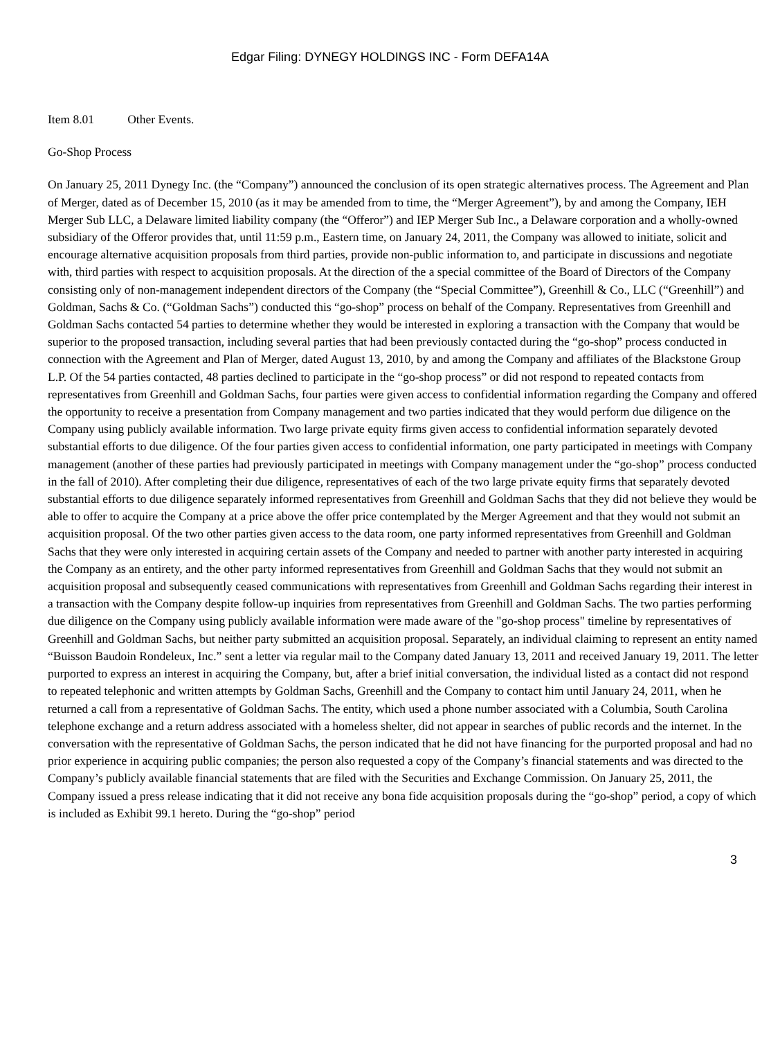Edgar Filing: DYNEGY HOLDINGS INC - Form DEFA14A
Item 8.01 Other Events.
Go-Shop Process
On January 25, 2011 Dynegy Inc. (the “Company”) announced the conclusion of its open strategic alternatives process. The Agreement and Plan of Merger, dated as of December 15, 2010 (as it may be amended from to time, the “Merger Agreement”), by and among the Company, IEH Merger Sub LLC, a Delaware limited liability company (the “Offeror”) and IEP Merger Sub Inc., a Delaware corporation and a wholly-owned subsidiary of the Offeror provides that, until 11:59 p.m., Eastern time, on January 24, 2011, the Company was allowed to initiate, solicit and encourage alternative acquisition proposals from third parties, provide non-public information to, and participate in discussions and negotiate with, third parties with respect to acquisition proposals. At the direction of the a special committee of the Board of Directors of the Company consisting only of non-management independent directors of the Company (the “Special Committee”), Greenhill & Co., LLC (“Greenhill”) and Goldman, Sachs & Co. (“Goldman Sachs”) conducted this “go-shop” process on behalf of the Company. Representatives from Greenhill and Goldman Sachs contacted 54 parties to determine whether they would be interested in exploring a transaction with the Company that would be superior to the proposed transaction, including several parties that had been previously contacted during the “go-shop” process conducted in connection with the Agreement and Plan of Merger, dated August 13, 2010, by and among the Company and affiliates of the Blackstone Group L.P. Of the 54 parties contacted, 48 parties declined to participate in the “go-shop process” or did not respond to repeated contacts from representatives from Greenhill and Goldman Sachs, four parties were given access to confidential information regarding the Company and offered the opportunity to receive a presentation from Company management and two parties indicated that they would perform due diligence on the Company using publicly available information. Two large private equity firms given access to confidential information separately devoted substantial efforts to due diligence. Of the four parties given access to confidential information, one party participated in meetings with Company management (another of these parties had previously participated in meetings with Company management under the “go-shop” process conducted in the fall of 2010). After completing their due diligence, representatives of each of the two large private equity firms that separately devoted substantial efforts to due diligence separately informed representatives from Greenhill and Goldman Sachs that they did not believe they would be able to offer to acquire the Company at a price above the offer price contemplated by the Merger Agreement and that they would not submit an acquisition proposal. Of the two other parties given access to the data room, one party informed representatives from Greenhill and Goldman Sachs that they were only interested in acquiring certain assets of the Company and needed to partner with another party interested in acquiring the Company as an entirety, and the other party informed representatives from Greenhill and Goldman Sachs that they would not submit an acquisition proposal and subsequently ceased communications with representatives from Greenhill and Goldman Sachs regarding their interest in a transaction with the Company despite follow-up inquiries from representatives from Greenhill and Goldman Sachs. The two parties performing due diligence on the Company using publicly available information were made aware of the "go-shop process" timeline by representatives of Greenhill and Goldman Sachs, but neither party submitted an acquisition proposal. Separately, an individual claiming to represent an entity named “Buisson Baudoin Rondeleux, Inc.” sent a letter via regular mail to the Company dated January 13, 2011 and received January 19, 2011. The letter purported to express an interest in acquiring the Company, but, after a brief initial conversation, the individual listed as a contact did not respond to repeated telephonic and written attempts by Goldman Sachs, Greenhill and the Company to contact him until January 24, 2011, when he returned a call from a representative of Goldman Sachs. The entity, which used a phone number associated with a Columbia, South Carolina telephone exchange and a return address associated with a homeless shelter, did not appear in searches of public records and the internet. In the conversation with the representative of Goldman Sachs, the person indicated that he did not have financing for the purported proposal and had no prior experience in acquiring public companies; the person also requested a copy of the Company’s financial statements and was directed to the Company’s publicly available financial statements that are filed with the Securities and Exchange Commission. On January 25, 2011, the Company issued a press release indicating that it did not receive any bona fide acquisition proposals during the “go-shop” period, a copy of which is included as Exhibit 99.1 hereto. During the “go-shop” period
3